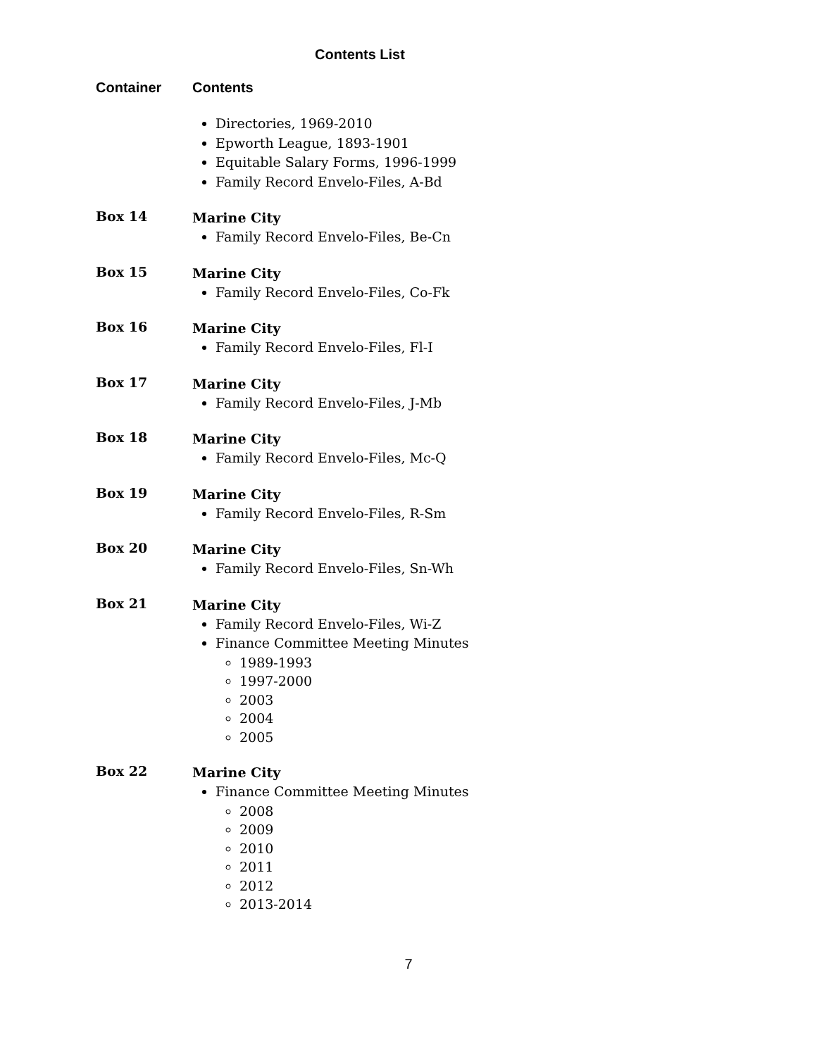Contents List
Container Contents
Directories, 1969-2010
Epworth League, 1893-1901
Equitable Salary Forms, 1996-1999
Family Record Envelo-Files, A-Bd
Box 14
Marine City
Family Record Envelo-Files, Be-Cn
Box 15
Marine City
Family Record Envelo-Files, Co-Fk
Box 16
Marine City
Family Record Envelo-Files, Fl-I
Box 17
Marine City
Family Record Envelo-Files, J-Mb
Box 18
Marine City
Family Record Envelo-Files, Mc-Q
Box 19
Marine City
Family Record Envelo-Files, R-Sm
Box 20
Marine City
Family Record Envelo-Files, Sn-Wh
Box 21
Marine City
Family Record Envelo-Files, Wi-Z
Finance Committee Meeting Minutes
1989-1993
1997-2000
2003
2004
2005
Box 22
Marine City
Finance Committee Meeting Minutes
2008
2009
2010
2011
2012
2013-2014
7